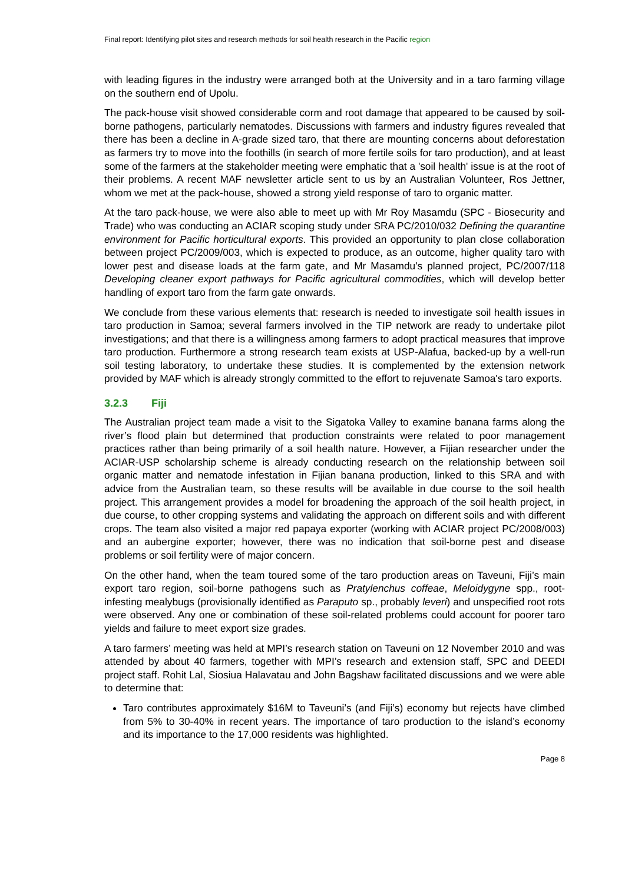Final report: Identifying pilot sites and research methods for soil health research in the Pacific region
with leading figures in the industry were arranged both at the University and in a taro farming village on the southern end of Upolu.
The pack-house visit showed considerable corm and root damage that appeared to be caused by soil-borne pathogens, particularly nematodes. Discussions with farmers and industry figures revealed that there has been a decline in A-grade sized taro, that there are mounting concerns about deforestation as farmers try to move into the foothills (in search of more fertile soils for taro production), and at least some of the farmers at the stakeholder meeting were emphatic that a 'soil health' issue is at the root of their problems. A recent MAF newsletter article sent to us by an Australian Volunteer, Ros Jettner, whom we met at the pack-house, showed a strong yield response of taro to organic matter.
At the taro pack-house, we were also able to meet up with Mr Roy Masamdu (SPC - Biosecurity and Trade) who was conducting an ACIAR scoping study under SRA PC/2010/032 Defining the quarantine environment for Pacific horticultural exports. This provided an opportunity to plan close collaboration between project PC/2009/003, which is expected to produce, as an outcome, higher quality taro with lower pest and disease loads at the farm gate, and Mr Masamdu's planned project, PC/2007/118 Developing cleaner export pathways for Pacific agricultural commodities, which will develop better handling of export taro from the farm gate onwards.
We conclude from these various elements that: research is needed to investigate soil health issues in taro production in Samoa; several farmers involved in the TIP network are ready to undertake pilot investigations; and that there is a willingness among farmers to adopt practical measures that improve taro production. Furthermore a strong research team exists at USP-Alafua, backed-up by a well-run soil testing laboratory, to undertake these studies. It is complemented by the extension network provided by MAF which is already strongly committed to the effort to rejuvenate Samoa's taro exports.
3.2.3 Fiji
The Australian project team made a visit to the Sigatoka Valley to examine banana farms along the river’s flood plain but determined that production constraints were related to poor management practices rather than being primarily of a soil health nature. However, a Fijian researcher under the ACIAR-USP scholarship scheme is already conducting research on the relationship between soil organic matter and nematode infestation in Fijian banana production, linked to this SRA and with advice from the Australian team, so these results will be available in due course to the soil health project. This arrangement provides a model for broadening the approach of the soil health project, in due course, to other cropping systems and validating the approach on different soils and with different crops. The team also visited a major red papaya exporter (working with ACIAR project PC/2008/003) and an aubergine exporter; however, there was no indication that soil-borne pest and disease problems or soil fertility were of major concern.
On the other hand, when the team toured some of the taro production areas on Taveuni, Fiji’s main export taro region, soil-borne pathogens such as Pratylenchus coffeae, Meloidygyne spp., root-infesting mealybugs (provisionally identified as Paraputo sp., probably leveri) and unspecified root rots were observed. Any one or combination of these soil-related problems could account for poorer taro yields and failure to meet export size grades.
A taro farmers’ meeting was held at MPI’s research station on Taveuni on 12 November 2010 and was attended by about 40 farmers, together with MPI’s research and extension staff, SPC and DEEDI project staff. Rohit Lal, Siosiua Halavatau and John Bagshaw facilitated discussions and we were able to determine that:
Taro contributes approximately $16M to Taveuni’s (and Fiji’s) economy but rejects have climbed from 5% to 30-40% in recent years. The importance of taro production to the island’s economy and its importance to the 17,000 residents was highlighted.
Page 8